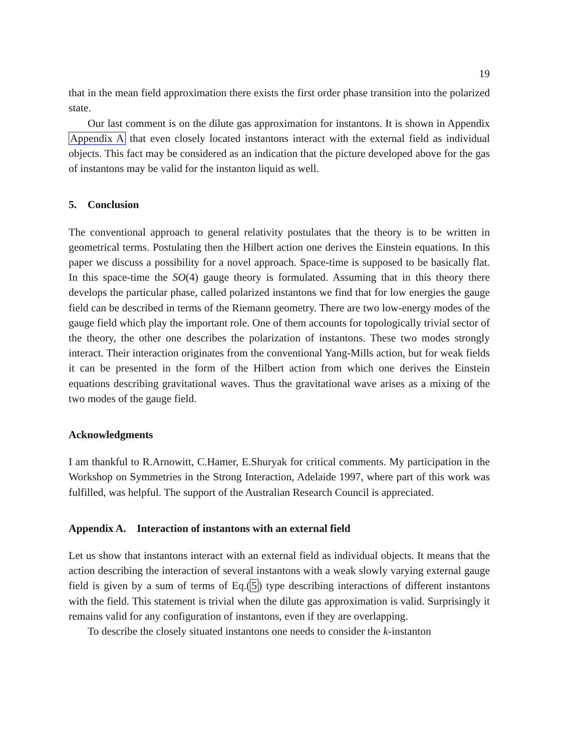19
that in the mean field approximation there exists the first order phase transition into the polarized state.
Our last comment is on the dilute gas approximation for instantons. It is shown in Appendix Appendix A that even closely located instantons interact with the external field as individual objects. This fact may be considered as an indication that the picture developed above for the gas of instantons may be valid for the instanton liquid as well.
5. Conclusion
The conventional approach to general relativity postulates that the theory is to be written in geometrical terms. Postulating then the Hilbert action one derives the Einstein equations. In this paper we discuss a possibility for a novel approach. Space-time is supposed to be basically flat. In this space-time the SO(4) gauge theory is formulated. Assuming that in this theory there develops the particular phase, called polarized instantons we find that for low energies the gauge field can be described in terms of the Riemann geometry. There are two low-energy modes of the gauge field which play the important role. One of them accounts for topologically trivial sector of the theory, the other one describes the polarization of instantons. These two modes strongly interact. Their interaction originates from the conventional Yang-Mills action, but for weak fields it can be presented in the form of the Hilbert action from which one derives the Einstein equations describing gravitational waves. Thus the gravitational wave arises as a mixing of the two modes of the gauge field.
Acknowledgments
I am thankful to R.Arnowitt, C.Hamer, E.Shuryak for critical comments. My participation in the Workshop on Symmetries in the Strong Interaction, Adelaide 1997, where part of this work was fulfilled, was helpful. The support of the Australian Research Council is appreciated.
Appendix A. Interaction of instantons with an external field
Let us show that instantons interact with an external field as individual objects. It means that the action describing the interaction of several instantons with a weak slowly varying external gauge field is given by a sum of terms of Eq.(5) type describing interactions of different instantons with the field. This statement is trivial when the dilute gas approximation is valid. Surprisingly it remains valid for any configuration of instantons, even if they are overlapping.
To describe the closely situated instantons one needs to consider the k-instanton